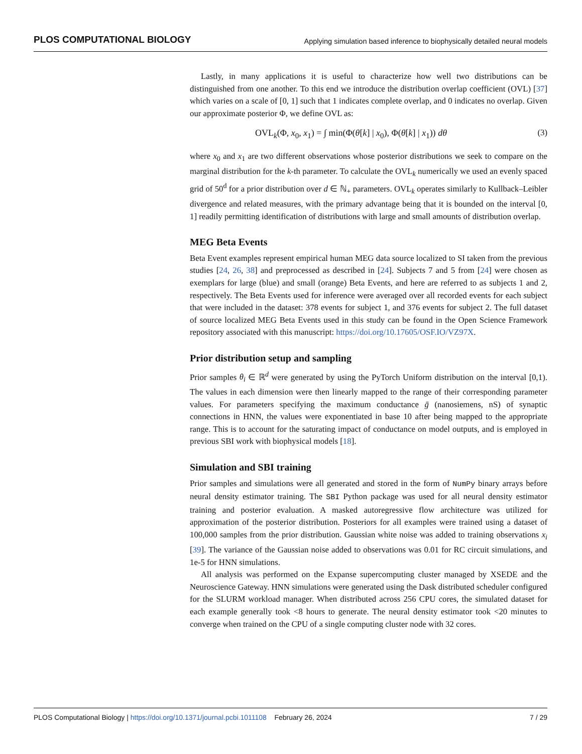PLOS COMPUTATIONAL BIOLOGY Applying simulation based inference to biophysically detailed neural models
Lastly, in many applications it is useful to characterize how well two distributions can be distinguished from one another. To this end we introduce the distribution overlap coefficient (OVL) [37] which varies on a scale of [0, 1] such that 1 indicates complete overlap, and 0 indicates no overlap. Given our approximate posterior Φ, we define OVL as:
OVL<sub>k</sub>(Φ, x<sub>0</sub>, x<sub>1</sub>) = ∫ min(Φ(θ[k] | x<sub>0</sub>), Φ(θ[k] | x<sub>1</sub>)) dθ (3)
where x<sub>0</sub> and x<sub>1</sub> are two different observations whose posterior distributions we seek to compare on the marginal distribution for the k-th parameter. To calculate the OVL<sub>k</sub> numerically we used an evenly spaced grid of 50<sup>d</sup> for a prior distribution over d ∈ ℕ<sub>+</sub> parameters. OVL<sub>k</sub> operates similarly to Kullback–Leibler divergence and related measures, with the primary advantage being that it is bounded on the interval [0, 1] readily permitting identification of distributions with large and small amounts of distribution overlap.
MEG Beta Events
Beta Event examples represent empirical human MEG data source localized to SI taken from the previous studies [24, 26, 38] and preprocessed as described in [24]. Subjects 7 and 5 from [24] were chosen as exemplars for large (blue) and small (orange) Beta Events, and here are referred to as subjects 1 and 2, respectively. The Beta Events used for inference were averaged over all recorded events for each subject that were included in the dataset: 378 events for subject 1, and 376 events for subject 2. The full dataset of source localized MEG Beta Events used in this study can be found in the Open Science Framework repository associated with this manuscript: https://doi.org/10.17605/OSF.IO/VZ97X.
Prior distribution setup and sampling
Prior samples θ<sub>i</sub> ∈ ℝ<sup>d</sup> were generated by using the PyTorch Uniform distribution on the interval [0,1). The values in each dimension were then linearly mapped to the range of their corresponding parameter values. For parameters specifying the maximum conductance ḡ (nanosiemens, nS) of synaptic connections in HNN, the values were exponentiated in base 10 after being mapped to the appropriate range. This is to account for the saturating impact of conductance on model outputs, and is employed in previous SBI work with biophysical models [18].
Simulation and SBI training
Prior samples and simulations were all generated and stored in the form of NumPy binary arrays before neural density estimator training. The SBI Python package was used for all neural density estimator training and posterior evaluation. A masked autoregressive flow architecture was utilized for approximation of the posterior distribution. Posteriors for all examples were trained using a dataset of 100,000 samples from the prior distribution. Gaussian white noise was added to training observations x<sub>i</sub> [39]. The variance of the Gaussian noise added to observations was 0.01 for RC circuit simulations, and 1e-5 for HNN simulations.
All analysis was performed on the Expanse supercomputing cluster managed by XSEDE and the Neuroscience Gateway. HNN simulations were generated using the Dask distributed scheduler configured for the SLURM workload manager. When distributed across 256 CPU cores, the simulated dataset for each example generally took <8 hours to generate. The neural density estimator took <20 minutes to converge when trained on the CPU of a single computing cluster node with 32 cores.
PLOS Computational Biology | https://doi.org/10.1371/journal.pcbi.1011108 February 26, 2024 7 / 29